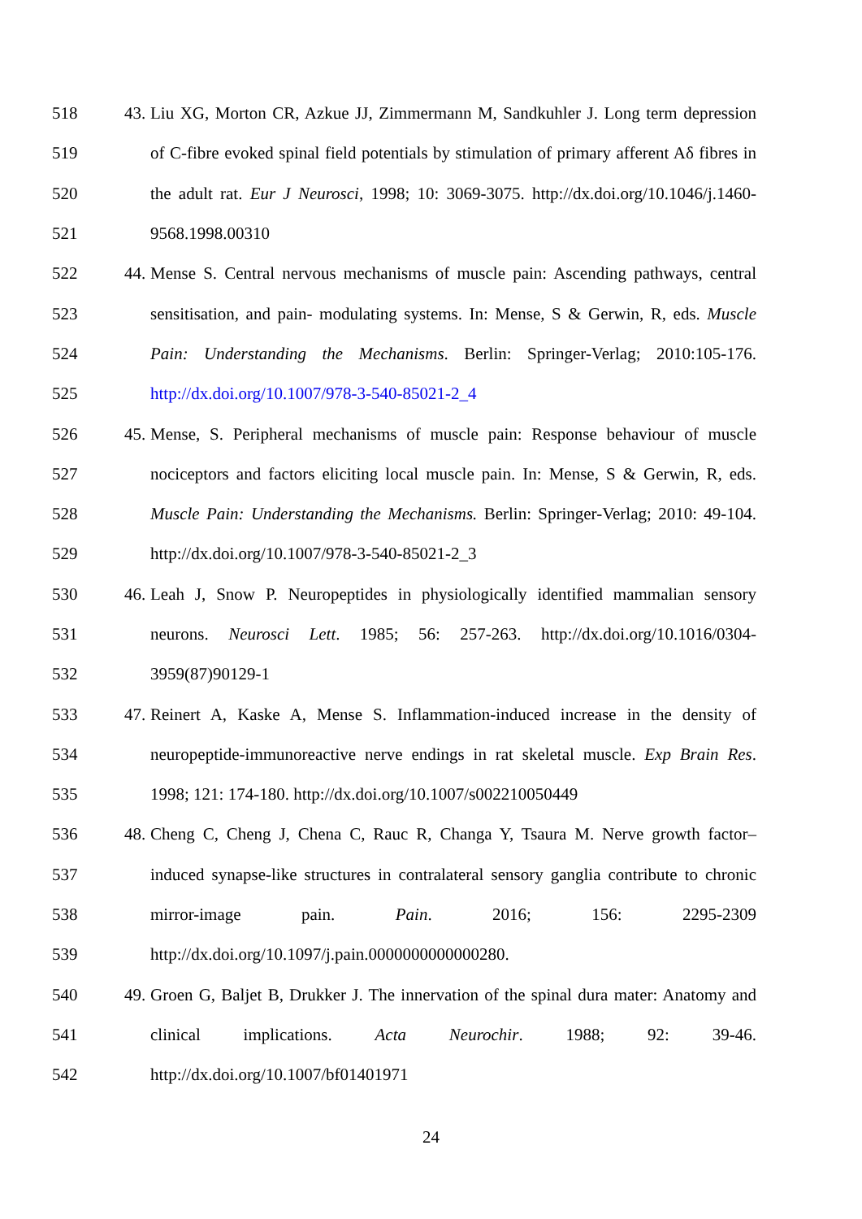518 43. Liu XG, Morton CR, Azkue JJ, Zimmermann M, Sandkuhler J. Long term depression
519 of C-fibre evoked spinal field potentials by stimulation of primary afferent Aδ fibres in
520 the adult rat. Eur J Neurosci, 1998; 10: 3069-3075. http://dx.doi.org/10.1046/j.1460-
521 9568.1998.00310
522 44. Mense S. Central nervous mechanisms of muscle pain: Ascending pathways, central
523 sensitisation, and pain- modulating systems. In: Mense, S & Gerwin, R, eds. Muscle
524 Pain: Understanding the Mechanisms. Berlin: Springer-Verlag; 2010:105-176.
525 http://dx.doi.org/10.1007/978-3-540-85021-2_4
526 45. Mense, S. Peripheral mechanisms of muscle pain: Response behaviour of muscle
527 nociceptors and factors eliciting local muscle pain. In: Mense, S & Gerwin, R, eds.
528 Muscle Pain: Understanding the Mechanisms. Berlin: Springer-Verlag; 2010: 49-104.
529 http://dx.doi.org/10.1007/978-3-540-85021-2_3
530 46. Leah J, Snow P. Neuropeptides in physiologically identified mammalian sensory
531 neurons. Neurosci Lett. 1985; 56: 257-263. http://dx.doi.org/10.1016/0304-
532 3959(87)90129-1
533 47. Reinert A, Kaske A, Mense S. Inflammation-induced increase in the density of
534 neuropeptide-immunoreactive nerve endings in rat skeletal muscle. Exp Brain Res.
535 1998; 121: 174-180. http://dx.doi.org/10.1007/s002210050449
536 48. Cheng C, Cheng J, Chena C, Rauc R, Changa Y, Tsaura M. Nerve growth factor–
537 induced synapse-like structures in contralateral sensory ganglia contribute to chronic
538 mirror-image pain. Pain. 2016; 156: 2295-2309
539 http://dx.doi.org/10.1097/j.pain.0000000000000280.
540 49. Groen G, Baljet B, Drukker J. The innervation of the spinal dura mater: Anatomy and
541 clinical implications. Acta Neurochir. 1988; 92: 39-46.
542 http://dx.doi.org/10.1007/bf01401971
24